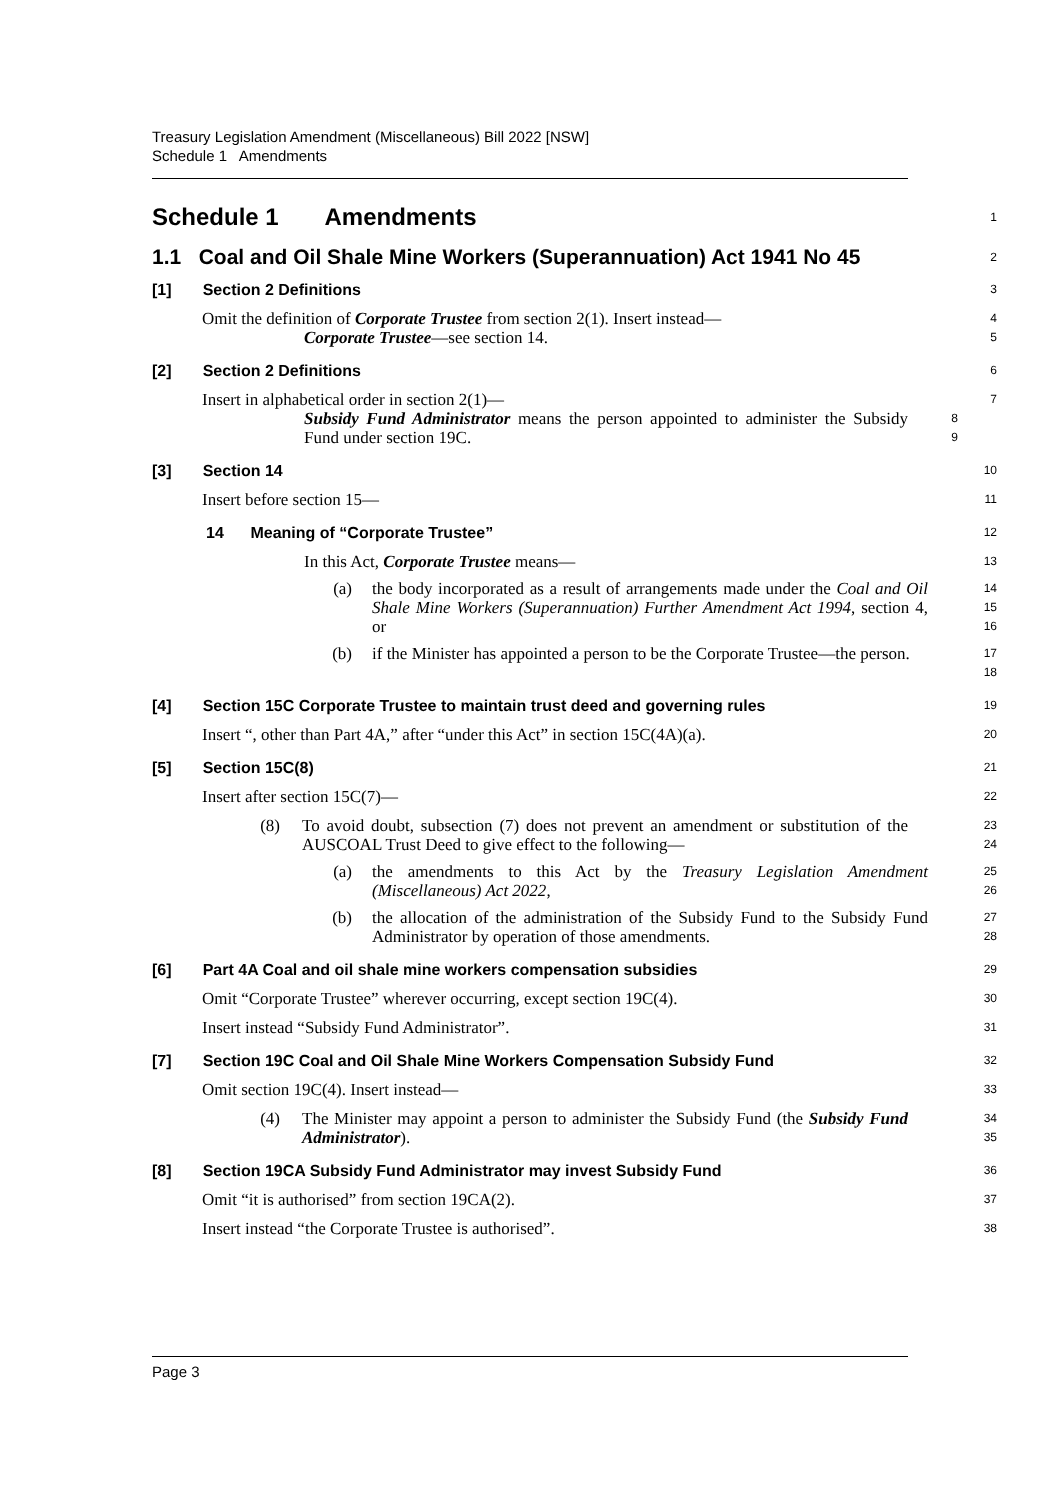Treasury Legislation Amendment (Miscellaneous) Bill 2022 [NSW]
Schedule 1 Amendments
Schedule 1 Amendments
1
1.1 Coal and Oil Shale Mine Workers (Superannuation) Act 1941 No 45
2
[1] Section 2 Definitions
3
Omit the definition of Corporate Trustee from section 2(1). Insert instead—
4
Corporate Trustee—see section 14.
5
[2] Section 2 Definitions
6
Insert in alphabetical order in section 2(1)—
7
Subsidy Fund Administrator means the person appointed to administer the Subsidy Fund under section 19C.
8
9
[3] Section 14
10
Insert before section 15—
11
14 Meaning of “Corporate Trustee”
12
In this Act, Corporate Trustee means—
13
(a) the body incorporated as a result of arrangements made under the Coal and Oil Shale Mine Workers (Superannuation) Further Amendment Act 1994, section 4, or
14
15
16
(b) if the Minister has appointed a person to be the Corporate Trustee—the person.
17
18
[4] Section 15C Corporate Trustee to maintain trust deed and governing rules
19
Insert “, other than Part 4A,” after “under this Act” in section 15C(4A)(a).
20
[5] Section 15C(8)
21
Insert after section 15C(7)—
22
(8) To avoid doubt, subsection (7) does not prevent an amendment or substitution of the AUSCOAL Trust Deed to give effect to the following—
23
24
(a) the amendments to this Act by the Treasury Legislation Amendment (Miscellaneous) Act 2022,
25
26
(b) the allocation of the administration of the Subsidy Fund to the Subsidy Fund Administrator by operation of those amendments.
27
28
[6] Part 4A Coal and oil shale mine workers compensation subsidies
29
Omit “Corporate Trustee” wherever occurring, except section 19C(4).
30
Insert instead “Subsidy Fund Administrator”.
31
[7] Section 19C Coal and Oil Shale Mine Workers Compensation Subsidy Fund
32
Omit section 19C(4). Insert instead—
33
(4) The Minister may appoint a person to administer the Subsidy Fund (the Subsidy Fund Administrator).
34
35
[8] Section 19CA Subsidy Fund Administrator may invest Subsidy Fund
36
Omit “it is authorised” from section 19CA(2).
37
Insert instead “the Corporate Trustee is authorised”.
38
Page 3